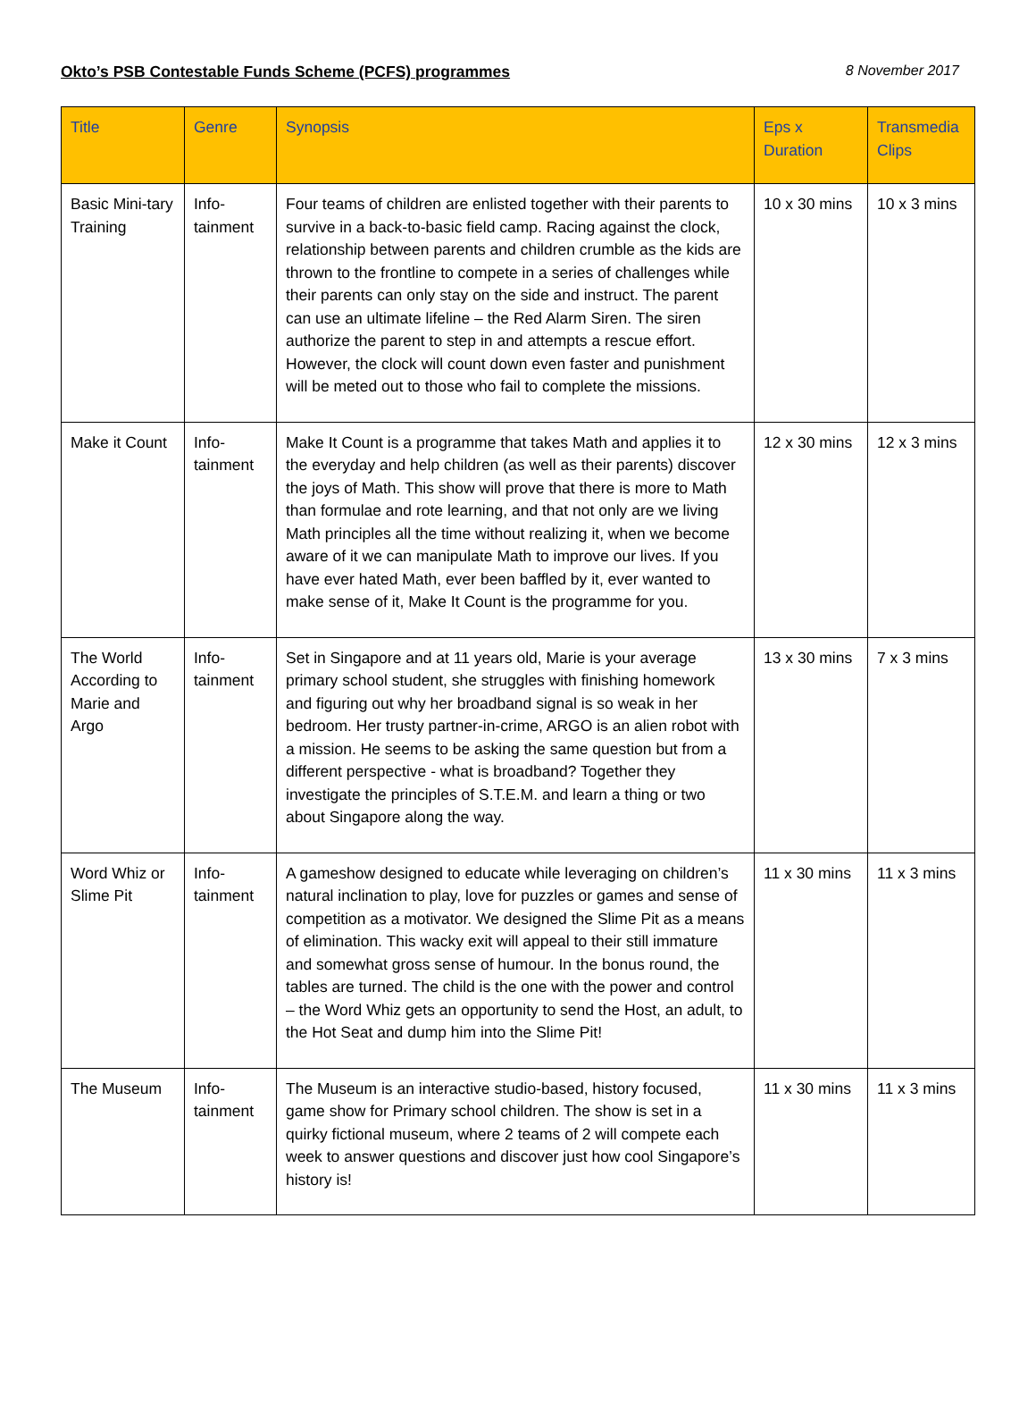Okto’s PSB Contestable Funds Scheme (PCFS) programmes 8 November 2017
| Title | Genre | Synopsis | Eps x Duration | Transmedia Clips |
| --- | --- | --- | --- | --- |
| Basic Mini-tary Training | Info-tainment | Four teams of children are enlisted together with their parents to survive in a back-to-basic field camp. Racing against the clock, relationship between parents and children crumble as the kids are thrown to the frontline to compete in a series of challenges while their parents can only stay on the side and instruct. The parent can use an ultimate lifeline – the Red Alarm Siren. The siren authorize the parent to step in and attempts a rescue effort. However, the clock will count down even faster and punishment will be meted out to those who fail to complete the missions. | 10 x 30 mins | 10 x 3 mins |
| Make it Count | Info-tainment | Make It Count is a programme that takes Math and applies it to the everyday and help children (as well as their parents) discover the joys of Math. This show will prove that there is more to Math than formulae and rote learning, and that not only are we living Math principles all the time without realizing it, when we become aware of it we can manipulate Math to improve our lives. If you have ever hated Math, ever been baffled by it, ever wanted to make sense of it, Make It Count is the programme for you. | 12 x 30 mins | 12 x 3 mins |
| The World According to Marie and Argo | Info-tainment | Set in Singapore and at 11 years old, Marie is your average primary school student, she struggles with finishing homework and figuring out why her broadband signal is so weak in her bedroom. Her trusty partner-in-crime, ARGO is an alien robot with a mission. He seems to be asking the same question but from a different perspective - what is broadband? Together they investigate the principles of S.T.E.M. and learn a thing or two about Singapore along the way. | 13 x 30 mins | 7 x 3 mins |
| Word Whiz or Slime Pit | Info-tainment | A gameshow designed to educate while leveraging on children’s natural inclination to play, love for puzzles or games and sense of competition as a motivator. We designed the Slime Pit as a means of elimination. This wacky exit will appeal to their still immature and somewhat gross sense of humour. In the bonus round, the tables are turned. The child is the one with the power and control – the Word Whiz gets an opportunity to send the Host, an adult, to the Hot Seat and dump him into the Slime Pit! | 11 x 30 mins | 11 x 3 mins |
| The Museum | Info-tainment | The Museum is an interactive studio-based, history focused, game show for Primary school children. The show is set in a quirky fictional museum, where 2 teams of 2 will compete each week to answer questions and discover just how cool Singapore’s history is! | 11 x 30 mins | 11 x 3 mins |